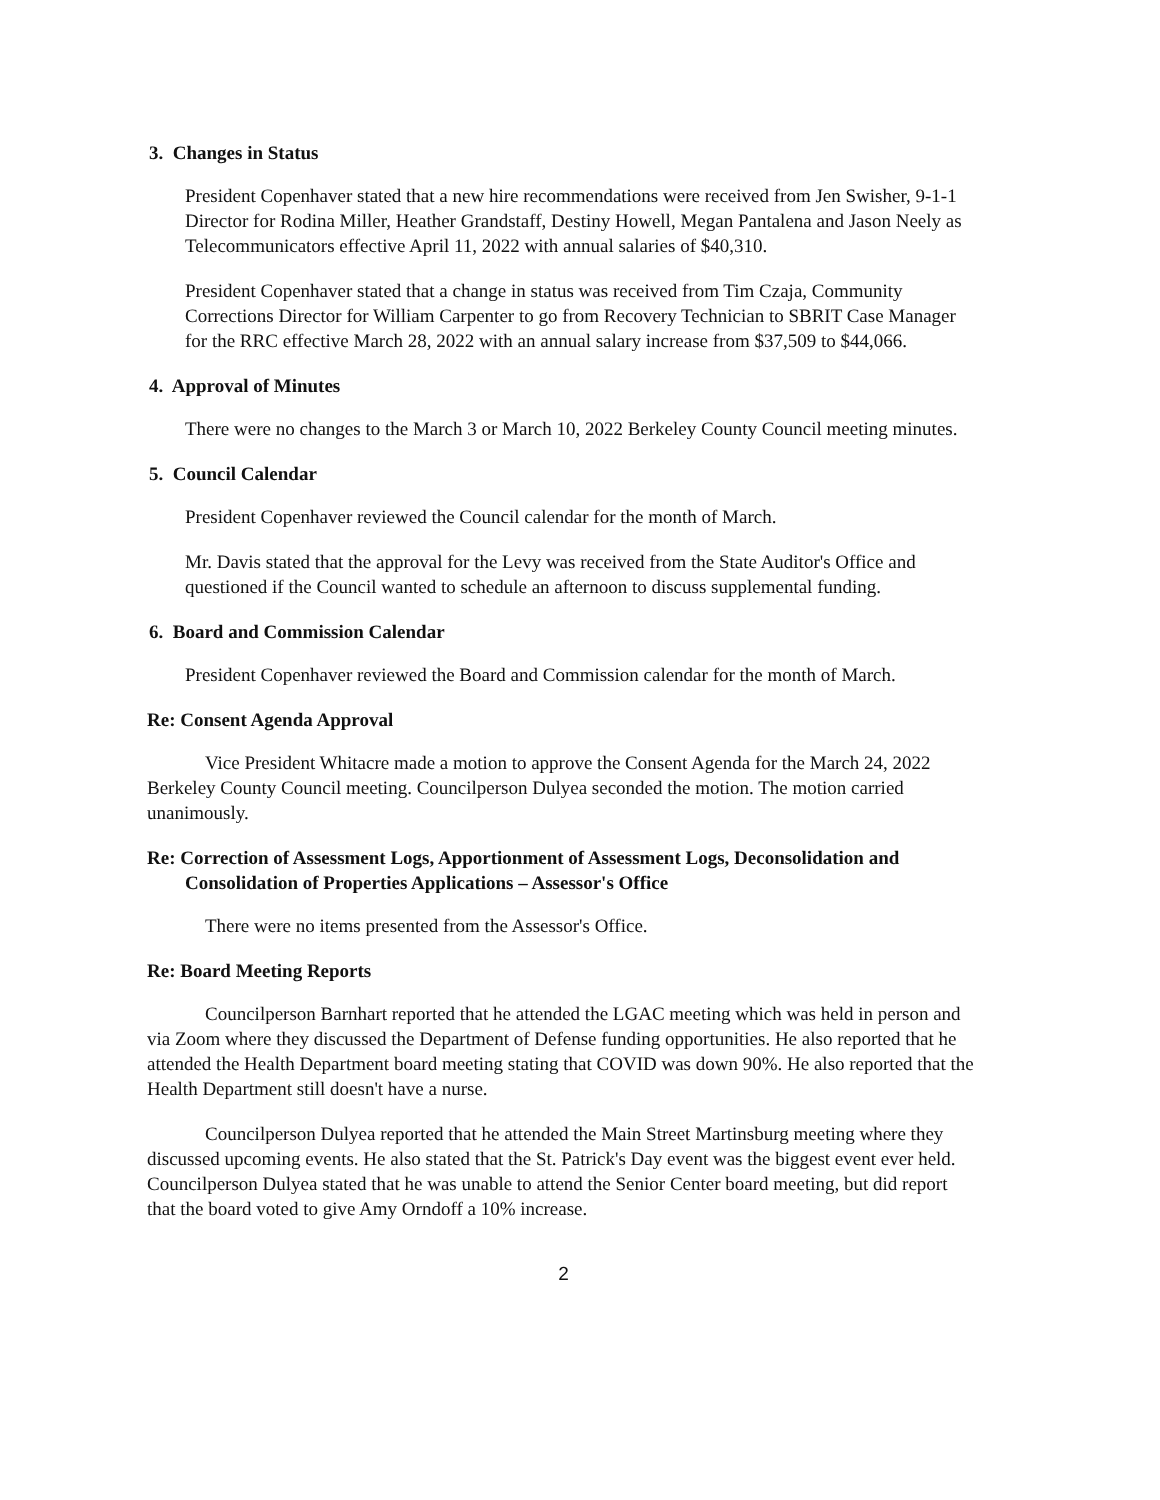3. Changes in Status
President Copenhaver stated that a new hire recommendations were received from Jen Swisher, 9-1-1 Director for Rodina Miller, Heather Grandstaff, Destiny Howell, Megan Pantalena and Jason Neely as Telecommunicators effective April 11, 2022 with annual salaries of $40,310.
President Copenhaver stated that a change in status was received from Tim Czaja, Community Corrections Director for William Carpenter to go from Recovery Technician to SBRIT Case Manager for the RRC effective March 28, 2022 with an annual salary increase from $37,509 to $44,066.
4. Approval of Minutes
There were no changes to the March 3 or March 10, 2022 Berkeley County Council meeting minutes.
5. Council Calendar
President Copenhaver reviewed the Council calendar for the month of March.
Mr. Davis stated that the approval for the Levy was received from the State Auditor's Office and questioned if the Council wanted to schedule an afternoon to discuss supplemental funding.
6. Board and Commission Calendar
President Copenhaver reviewed the Board and Commission calendar for the month of March.
Re: Consent Agenda Approval
Vice President Whitacre made a motion to approve the Consent Agenda for the March 24, 2022 Berkeley County Council meeting. Councilperson Dulyea seconded the motion. The motion carried unanimously.
Re: Correction of Assessment Logs, Apportionment of Assessment Logs, Deconsolidation and
Consolidation of Properties Applications – Assessor's Office
There were no items presented from the Assessor's Office.
Re: Board Meeting Reports
Councilperson Barnhart reported that he attended the LGAC meeting which was held in person and via Zoom where they discussed the Department of Defense funding opportunities. He also reported that he attended the Health Department board meeting stating that COVID was down 90%. He also reported that the Health Department still doesn't have a nurse.
Councilperson Dulyea reported that he attended the Main Street Martinsburg meeting where they discussed upcoming events. He also stated that the St. Patrick's Day event was the biggest event ever held. Councilperson Dulyea stated that he was unable to attend the Senior Center board meeting, but did report that the board voted to give Amy Orndoff a 10% increase.
2